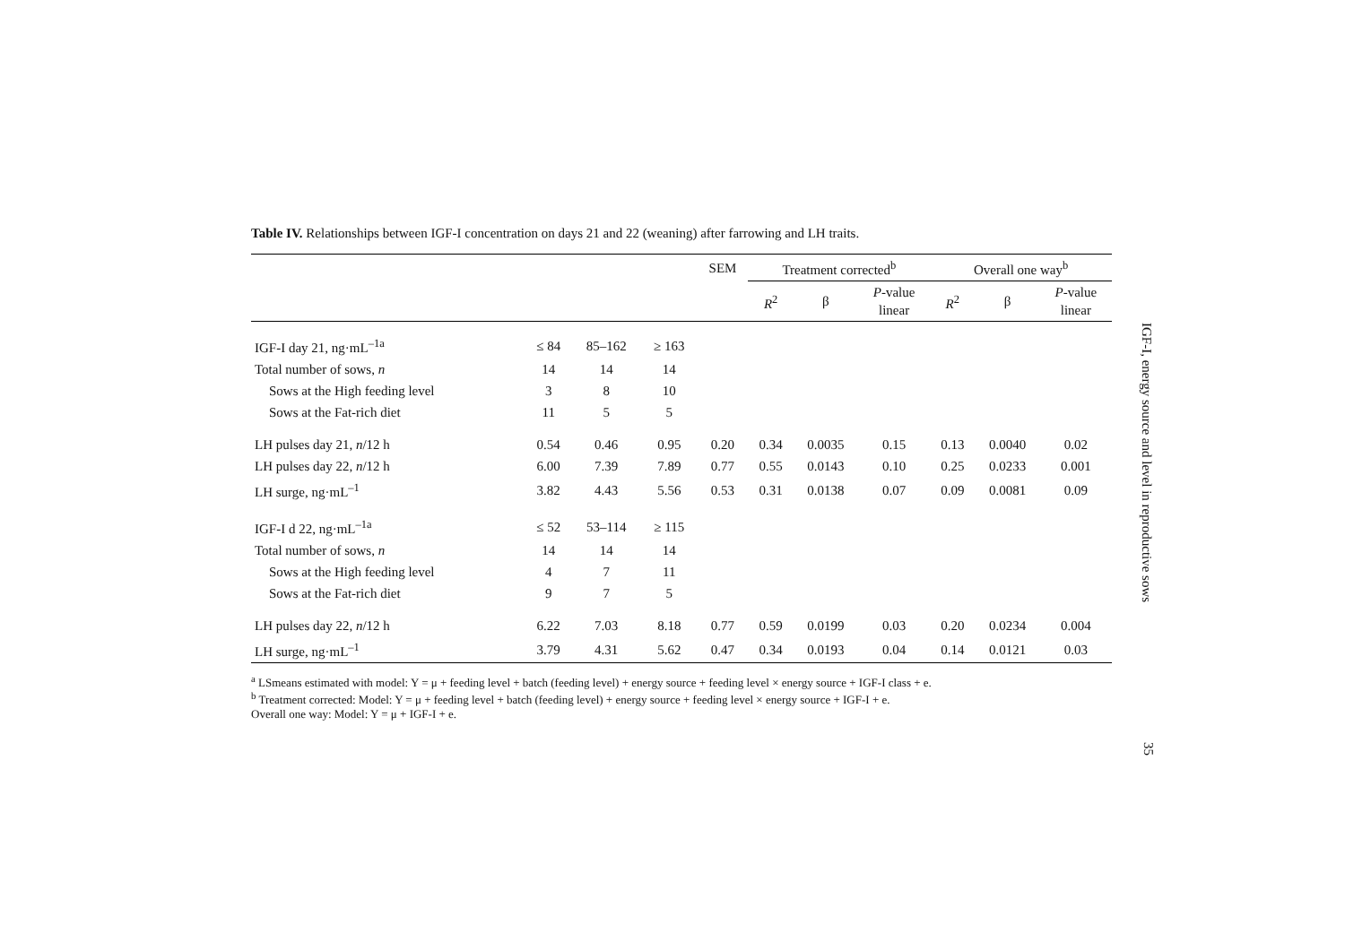Table IV. Relationships between IGF-I concentration on days 21 and 22 (weaning) after farrowing and LH traits.
| | | | | SEM | Treatment corrected<sup>b</sup> | | | Overall one way<sup>b</sup> | | |
| --- | --- | --- | --- | --- | --- | --- | --- | --- | --- | --- |
| | | | | | R<sup>2</sup> | β | P -value linear | R<sup>2</sup> | β | P -value linear |
| IGF-I day 21, ng·mL<sup>–1a</sup> | ≤ 84 | 85–162 | ≥ 163 | | | | | | | |
| Total number of sows, n | 14 | 14 | 14 | | | | | | | |
| Sows at the High feeding level | 3 | 8 | 10 | | | | | | | |
| Sows at the Fat-rich diet | 11 | 5 | 5 | | | | | | | |
| LH pulses day 21, n /12 h | 0.54 | 0.46 | 0.95 | 0.20 | 0.34 | 0.0035 | 0.15 | 0.13 | 0.0040 | 0.02 |
| LH pulses day 22, n /12 h | 6.00 | 7.39 | 7.89 | 0.77 | 0.55 | 0.0143 | 0.10 | 0.25 | 0.0233 | 0.001 |
| LH surge, ng·mL<sup>–1</sup> | 3.82 | 4.43 | 5.56 | 0.53 | 0.31 | 0.0138 | 0.07 | 0.09 | 0.0081 | 0.09 |
| IGF-I d 22, ng·mL<sup>–1a</sup> | ≤ 52 | 53–114 | ≥ 115 | | | | | | | |
| Total number of sows, n | 14 | 14 | 14 | | | | | | | |
| Sows at the High feeding level | 4 | 7 | 11 | | | | | | | |
| Sows at the Fat-rich diet | 9 | 7 | 5 | | | | | | | |
| LH pulses day 22, n /12 h | 6.22 | 7.03 | 8.18 | 0.77 | 0.59 | 0.0199 | 0.03 | 0.20 | 0.0234 | 0.004 |
| LH surge, ng·mL<sup>–1</sup> | 3.79 | 4.31 | 5.62 | 0.47 | 0.34 | 0.0193 | 0.04 | 0.14 | 0.0121 | 0.03 |
<sup>a</sup> LSmeans estimated with model: Y = μ + feeding level + batch (feeding level) + energy source + feeding level × energy source + IGF-I class + e.
<sup>b</sup> Treatment corrected: Model: Y = μ + feeding level + batch (feeding level) + energy source + feeding level × energy source + IGF-I + e.
Overall one way: Model: Y = μ + IGF-I + e.
IGF-I, energy source and level in reproductive sows
35